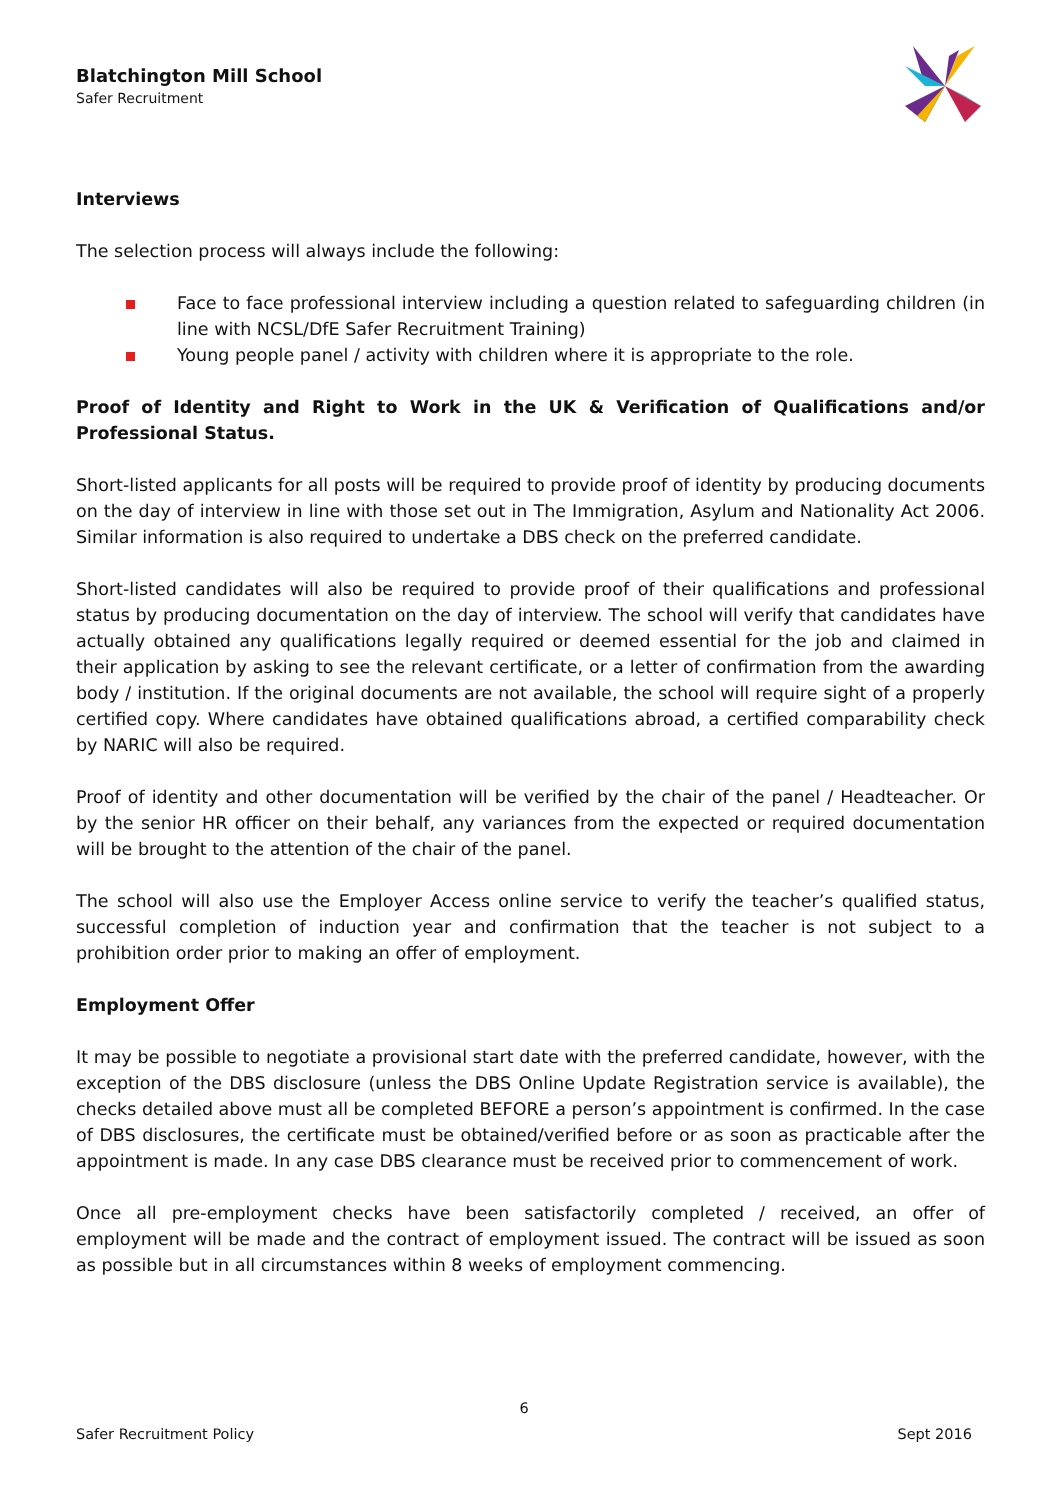Blatchington Mill School
Safer Recruitment
Interviews
The selection process will always include the following:
Face to face professional interview including a question related to safeguarding children (in line with NCSL/DfE Safer Recruitment Training)
Young people panel / activity with children where it is appropriate to the role.
Proof of Identity and Right to Work in the UK & Verification of Qualifications and/or Professional Status.
Short-listed applicants for all posts will be required to provide proof of identity by producing documents on the day of interview in line with those set out in The Immigration, Asylum and Nationality Act 2006. Similar information is also required to undertake a DBS check on the preferred candidate.
Short-listed candidates will also be required to provide proof of their qualifications and professional status by producing documentation on the day of interview. The school will verify that candidates have actually obtained any qualifications legally required or deemed essential for the job and claimed in their application by asking to see the relevant certificate, or a letter of confirmation from the awarding body / institution. If the original documents are not available, the school will require sight of a properly certified copy. Where candidates have obtained qualifications abroad, a certified comparability check by NARIC will also be required.
Proof of identity and other documentation will be verified by the chair of the panel / Headteacher. Or by the senior HR officer on their behalf, any variances from the expected or required documentation will be brought to the attention of the chair of the panel.
The school will also use the Employer Access online service to verify the teacher’s qualified status, successful completion of induction year and confirmation that the teacher is not subject to a prohibition order prior to making an offer of employment.
Employment Offer
It may be possible to negotiate a provisional start date with the preferred candidate, however, with the exception of the DBS disclosure (unless the DBS Online Update Registration service is available), the checks detailed above must all be completed BEFORE a person’s appointment is confirmed. In the case of DBS disclosures, the certificate must be obtained/verified before or as soon as practicable after the appointment is made. In any case DBS clearance must be received prior to commencement of work.
Once all pre-employment checks have been satisfactorily completed / received, an offer of employment will be made and the contract of employment issued. The contract will be issued as soon as possible but in all circumstances within 8 weeks of employment commencing.
6
Safer Recruitment Policy Sept 2016